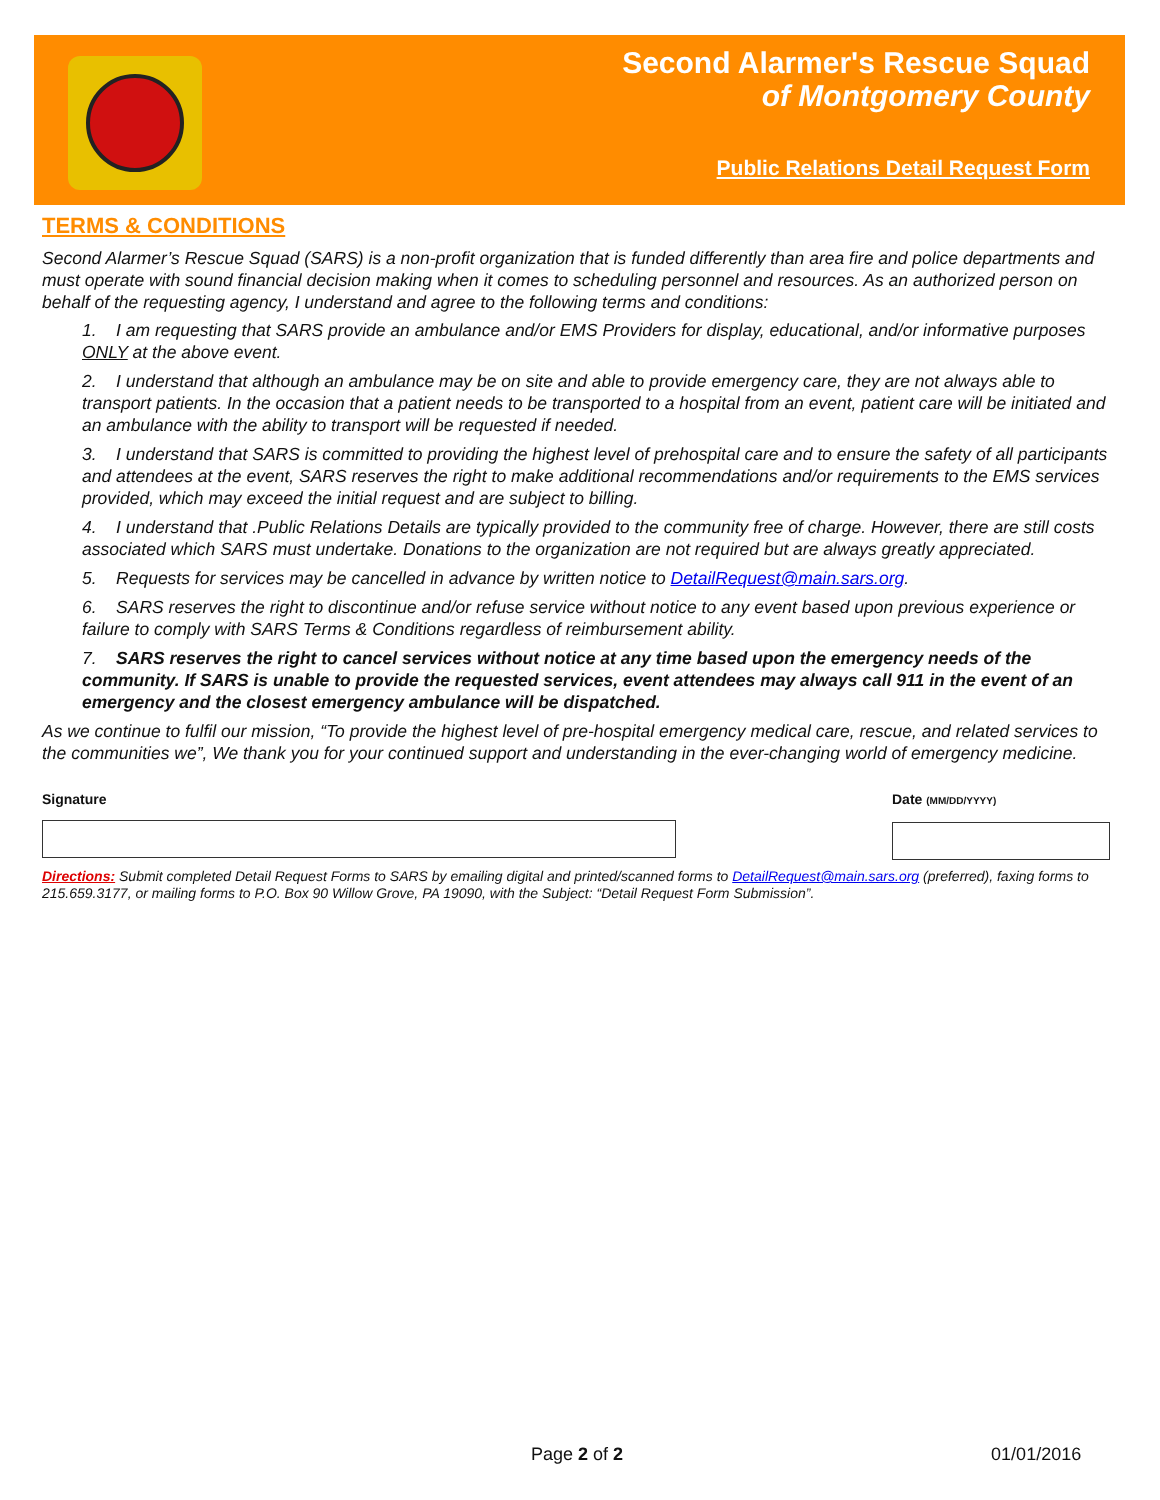Second Alarmer's Rescue Squad
of Montgomery County
Public Relations Detail Request Form
TERMS & CONDITIONS
Second Alarmer’s Rescue Squad (SARS) is a non-profit organization that is funded differently than area fire and police departments and must operate with sound financial decision making when it comes to scheduling personnel and resources. As an authorized person on behalf of the requesting agency, I understand and agree to the following terms and conditions:
1. I am requesting that SARS provide an ambulance and/or EMS Providers for display, educational, and/or informative purposes ONLY at the above event.
2. I understand that although an ambulance may be on site and able to provide emergency care, they are not always able to transport patients. In the occasion that a patient needs to be transported to a hospital from an event, patient care will be initiated and an ambulance with the ability to transport will be requested if needed.
3. I understand that SARS is committed to providing the highest level of prehospital care and to ensure the safety of all participants and attendees at the event, SARS reserves the right to make additional recommendations and/or requirements to the EMS services provided, which may exceed the initial request and are subject to billing.
4. I understand that .Public Relations Details are typically provided to the community free of charge. However, there are still costs associated which SARS must undertake. Donations to the organization are not required but are always greatly appreciated.
5. Requests for services may be cancelled in advance by written notice to DetailRequest@main.sars.org.
6. SARS reserves the right to discontinue and/or refuse service without notice to any event based upon previous experience or failure to comply with SARS Terms & Conditions regardless of reimbursement ability.
7. SARS reserves the right to cancel services without notice at any time based upon the emergency needs of the community. If SARS is unable to provide the requested services, event attendees may always call 911 in the event of an emergency and the closest emergency ambulance will be dispatched.
As we continue to fulfil our mission, “To provide the highest level of pre-hospital emergency medical care, rescue, and related services to the communities we”, We thank you for your continued support and understanding in the ever-changing world of emergency medicine.
Signature Date (MM/DD/YYYY)
Directions: Submit completed Detail Request Forms to SARS by emailing digital and printed/scanned forms to DetailRequest@main.sars.org (preferred), faxing forms to 215.659.3177, or mailing forms to P.O. Box 90 Willow Grove, PA 19090, with the Subject: “Detail Request Form Submission”.
Page 2 of 2 01/01/2016